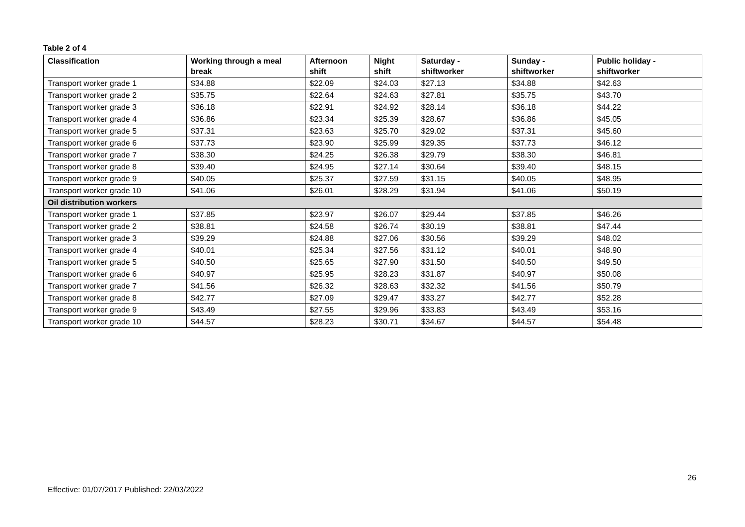Table 2 of 4
| Classification | Working through a meal break | Afternoon shift | Night shift | Saturday - shiftworker | Sunday - shiftworker | Public holiday - shiftworker |
| --- | --- | --- | --- | --- | --- | --- |
| Transport worker grade 1 | $34.88 | $22.09 | $24.03 | $27.13 | $34.88 | $42.63 |
| Transport worker grade 2 | $35.75 | $22.64 | $24.63 | $27.81 | $35.75 | $43.70 |
| Transport worker grade 3 | $36.18 | $22.91 | $24.92 | $28.14 | $36.18 | $44.22 |
| Transport worker grade 4 | $36.86 | $23.34 | $25.39 | $28.67 | $36.86 | $45.05 |
| Transport worker grade 5 | $37.31 | $23.63 | $25.70 | $29.02 | $37.31 | $45.60 |
| Transport worker grade 6 | $37.73 | $23.90 | $25.99 | $29.35 | $37.73 | $46.12 |
| Transport worker grade 7 | $38.30 | $24.25 | $26.38 | $29.79 | $38.30 | $46.81 |
| Transport worker grade 8 | $39.40 | $24.95 | $27.14 | $30.64 | $39.40 | $48.15 |
| Transport worker grade 9 | $40.05 | $25.37 | $27.59 | $31.15 | $40.05 | $48.95 |
| Transport worker grade 10 | $41.06 | $26.01 | $28.29 | $31.94 | $41.06 | $50.19 |
| Oil distribution workers | | | | | | |
| Transport worker grade 1 | $37.85 | $23.97 | $26.07 | $29.44 | $37.85 | $46.26 |
| Transport worker grade 2 | $38.81 | $24.58 | $26.74 | $30.19 | $38.81 | $47.44 |
| Transport worker grade 3 | $39.29 | $24.88 | $27.06 | $30.56 | $39.29 | $48.02 |
| Transport worker grade 4 | $40.01 | $25.34 | $27.56 | $31.12 | $40.01 | $48.90 |
| Transport worker grade 5 | $40.50 | $25.65 | $27.90 | $31.50 | $40.50 | $49.50 |
| Transport worker grade 6 | $40.97 | $25.95 | $28.23 | $31.87 | $40.97 | $50.08 |
| Transport worker grade 7 | $41.56 | $26.32 | $28.63 | $32.32 | $41.56 | $50.79 |
| Transport worker grade 8 | $42.77 | $27.09 | $29.47 | $33.27 | $42.77 | $52.28 |
| Transport worker grade 9 | $43.49 | $27.55 | $29.96 | $33.83 | $43.49 | $53.16 |
| Transport worker grade 10 | $44.57 | $28.23 | $30.71 | $34.67 | $44.57 | $54.48 |
26
Effective: 01/07/2017 Published: 22/03/2022